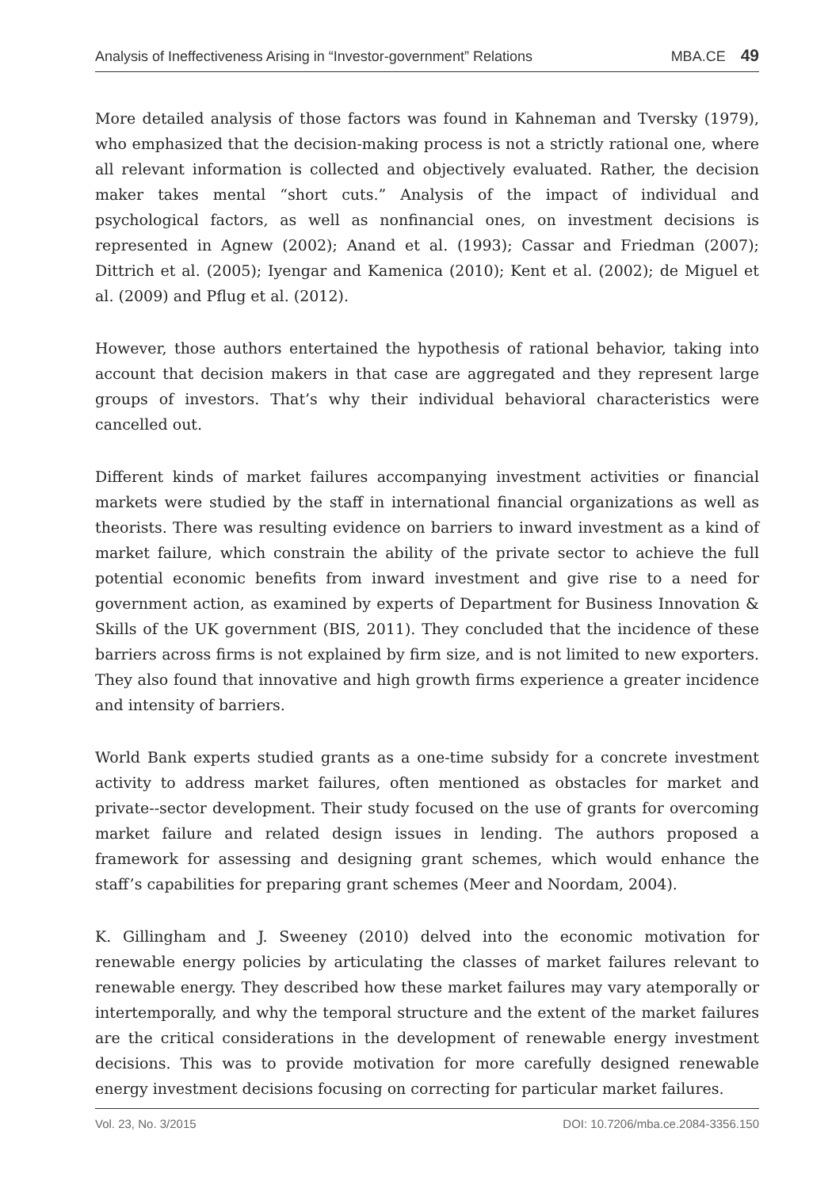Analysis of Ineffectiveness Arising in “Investor-government” Relations MBA.CE 49
More detailed analysis of those factors was found in Kahneman and Tversky (1979), who emphasized that the decision-making process is not a strictly rational one, where all relevant information is collected and objectively evaluated. Rather, the decision maker takes mental “short cuts.” Analysis of the impact of individual and psychological factors, as well as nonfinancial ones, on investment decisions is represented in Agnew (2002); Anand et al. (1993); Cassar and Friedman (2007); Dittrich et al. (2005); Iyengar and Kamenica (2010); Kent et al. (2002); de Miguel et al. (2009) and Pflug et al. (2012).
However, those authors entertained the hypothesis of rational behavior, taking into account that decision makers in that case are aggregated and they represent large groups of investors. That’s why their individual behavioral characteristics were cancelled out.
Different kinds of market failures accompanying investment activities or financial markets were studied by the staff in international financial organizations as well as theorists. There was resulting evidence on barriers to inward investment as a kind of market failure, which constrain the ability of the private sector to achieve the full potential economic benefits from inward investment and give rise to a need for government action, as examined by experts of Department for Business Innovation & Skills of the UK government (BIS, 2011). They concluded that the incidence of these barriers across firms is not explained by firm size, and is not limited to new exporters. They also found that innovative and high growth firms experience a greater incidence and intensity of barriers.
World Bank experts studied grants as a one-time subsidy for a concrete investment activity to address market failures, often mentioned as obstacles for market and private--sector development. Their study focused on the use of grants for overcoming market failure and related design issues in lending. The authors proposed a framework for assessing and designing grant schemes, which would enhance the staff’s capabilities for preparing grant schemes (Meer and Noordam, 2004).
K. Gillingham and J. Sweeney (2010) delved into the economic motivation for renewable energy policies by articulating the classes of market failures relevant to renewable energy. They described how these market failures may vary atemporally or intertemporally, and why the temporal structure and the extent of the market failures are the critical considerations in the development of renewable energy investment decisions. This was to provide motivation for more carefully designed renewable energy investment decisions focusing on correcting for particular market failures.
Vol. 23, No. 3/2015 DOI: 10.7206/mba.ce.2084-3356.150